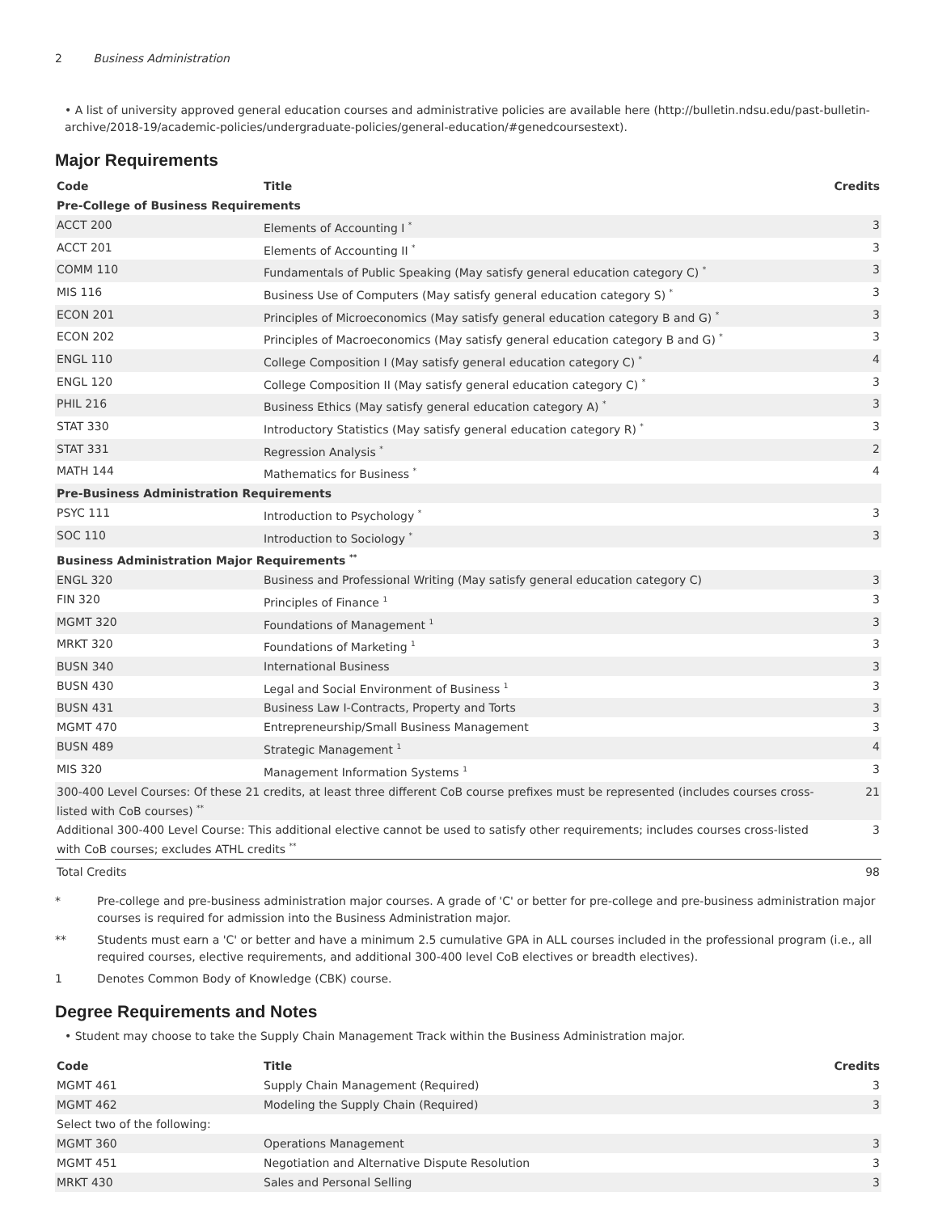2 Business Administration
• A list of university approved general education courses and administrative policies are available here (http://bulletin.ndsu.edu/past-bulletin-archive/2018-19/academic-policies/undergraduate-policies/general-education/#genedcoursestext).
Major Requirements
| Code | Title | Credits |
| --- | --- | --- |
| Pre-College of Business Requirements | | |
| ACCT 200 | Elements of Accounting I <sup>*</sup> | 3 |
| ACCT 201 | Elements of Accounting II <sup>*</sup> | 3 |
| COMM 110 | Fundamentals of Public Speaking (May satisfy general education category C) <sup>*</sup> | 3 |
| MIS 116 | Business Use of Computers (May satisfy general education category S) <sup>*</sup> | 3 |
| ECON 201 | Principles of Microeconomics (May satisfy general education category B and G) <sup>*</sup> | 3 |
| ECON 202 | Principles of Macroeconomics (May satisfy general education category B and G) <sup>*</sup> | 3 |
| ENGL 110 | College Composition I (May satisfy general education category C) <sup>*</sup> | 4 |
| ENGL 120 | College Composition II (May satisfy general education category C) <sup>*</sup> | 3 |
| PHIL 216 | Business Ethics (May satisfy general education category A) <sup>*</sup> | 3 |
| STAT 330 | Introductory Statistics (May satisfy general education category R) <sup>*</sup> | 3 |
| STAT 331 | Regression Analysis <sup>*</sup> | 2 |
| MATH 144 | Mathematics for Business <sup>*</sup> | 4 |
| Pre-Business Administration Requirements | | |
| PSYC 111 | Introduction to Psychology <sup>*</sup> | 3 |
| SOC 110 | Introduction to Sociology <sup>*</sup> | 3 |
| Business Administration Major Requirements <sup>**</sup> | | |
| ENGL 320 | Business and Professional Writing (May satisfy general education category C) | 3 |
| FIN 320 | Principles of Finance <sup>1</sup> | 3 |
| MGMT 320 | Foundations of Management <sup>1</sup> | 3 |
| MRKT 320 | Foundations of Marketing <sup>1</sup> | 3 |
| BUSN 340 | International Business | 3 |
| BUSN 430 | Legal and Social Environment of Business <sup>1</sup> | 3 |
| BUSN 431 | Business Law I-Contracts, Property and Torts | 3 |
| MGMT 470 | Entrepreneurship/Small Business Management | 3 |
| BUSN 489 | Strategic Management <sup>1</sup> | 4 |
| MIS 320 | Management Information Systems <sup>1</sup> | 3 |
| 300-400 Level Courses: Of these 21 credits, at least three different CoB course prefixes must be represented (includes courses cross-listed with CoB courses) <sup>**</sup> | | 21 |
| Additional 300-400 Level Course: This additional elective cannot be used to satisfy other requirements; includes courses cross-listed with CoB courses; excludes ATHL credits <sup>**</sup> | | 3 |
| Total Credits | | 98 |
* Pre-college and pre-business administration major courses. A grade of 'C' or better for pre-college and pre-business administration major courses is required for admission into the Business Administration major.
** Students must earn a 'C' or better and have a minimum 2.5 cumulative GPA in ALL courses included in the professional program (i.e., all required courses, elective requirements, and additional 300-400 level CoB electives or breadth electives).
1 Denotes Common Body of Knowledge (CBK) course.
Degree Requirements and Notes
• Student may choose to take the Supply Chain Management Track within the Business Administration major.
| Code | Title | Credits |
| --- | --- | --- |
| MGMT 461 | Supply Chain Management (Required) | 3 |
| MGMT 462 | Modeling the Supply Chain (Required) | 3 |
| Select two of the following: | | |
| MGMT 360 | Operations Management | 3 |
| MGMT 451 | Negotiation and Alternative Dispute Resolution | 3 |
| MRKT 430 | Sales and Personal Selling | 3 |